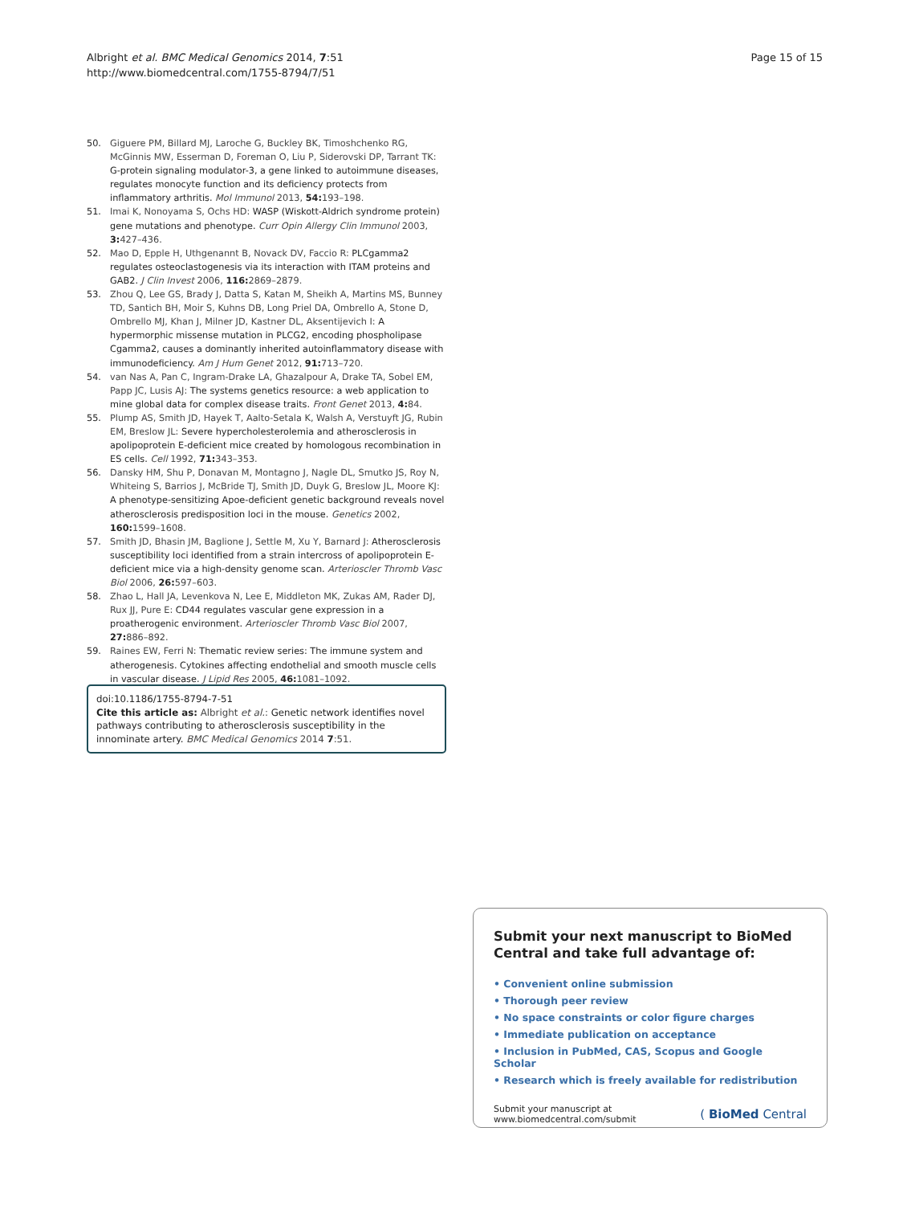Albright et al. BMC Medical Genomics 2014, 7:51
http://www.biomedcentral.com/1755-8794/7/51
Page 15 of 15
50. Giguere PM, Billard MJ, Laroche G, Buckley BK, Timoshchenko RG, McGinnis MW, Esserman D, Foreman O, Liu P, Siderovski DP, Tarrant TK: G-protein signaling modulator-3, a gene linked to autoimmune diseases, regulates monocyte function and its deficiency protects from inflammatory arthritis. Mol Immunol 2013, 54: 193–198.
51. Imai K, Nonoyama S, Ochs HD: WASP (Wiskott-Aldrich syndrome protein) gene mutations and phenotype. Curr Opin Allergy Clin Immunol 2003, 3: 427–436.
52. Mao D, Epple H, Uthgenannt B, Novack DV, Faccio R: PLCgamma2 regulates osteoclastogenesis via its interaction with ITAM proteins and GAB2. J Clin Invest 2006, 116: 2869–2879.
53. Zhou Q, Lee GS, Brady J, Datta S, Katan M, Sheikh A, Martins MS, Bunney TD, Santich BH, Moir S, Kuhns DB, Long Priel DA, Ombrello A, Stone D, Ombrello MJ, Khan J, Milner JD, Kastner DL, Aksentijevich I: A hypermorphic missense mutation in PLCG2, encoding phospholipase Cgamma2, causes a dominantly inherited autoinflammatory disease with immunodeficiency. Am J Hum Genet 2012, 91: 713–720.
54. van Nas A, Pan C, Ingram-Drake LA, Ghazalpour A, Drake TA, Sobel EM, Papp JC, Lusis AJ: The systems genetics resource: a web application to mine global data for complex disease traits. Front Genet 2013, 4: 84.
55. Plump AS, Smith JD, Hayek T, Aalto-Setala K, Walsh A, Verstuyft JG, Rubin EM, Breslow JL: Severe hypercholesterolemia and atherosclerosis in apolipoprotein E-deficient mice created by homologous recombination in ES cells. Cell 1992, 71: 343–353.
56. Dansky HM, Shu P, Donavan M, Montagno J, Nagle DL, Smutko JS, Roy N, Whiteing S, Barrios J, McBride TJ, Smith JD, Duyk G, Breslow JL, Moore KJ: A phenotype-sensitizing Apoe-deficient genetic background reveals novel atherosclerosis predisposition loci in the mouse. Genetics 2002, 160: 1599–1608.
57. Smith JD, Bhasin JM, Baglione J, Settle M, Xu Y, Barnard J: Atherosclerosis susceptibility loci identified from a strain intercross of apolipoprotein E-deficient mice via a high-density genome scan. Arterioscler Thromb Vasc Biol 2006, 26: 597–603.
58. Zhao L, Hall JA, Levenkova N, Lee E, Middleton MK, Zukas AM, Rader DJ, Rux JJ, Pure E: CD44 regulates vascular gene expression in a proatherogenic environment. Arterioscler Thromb Vasc Biol 2007, 27: 886–892.
59. Raines EW, Ferri N: Thematic review series: The immune system and atherogenesis. Cytokines affecting endothelial and smooth muscle cells in vascular disease. J Lipid Res 2005, 46: 1081–1092.
doi:10.1186/1755-8794-7-51
Cite this article as: Albright et al.: Genetic network identifies novel pathways contributing to atherosclerosis susceptibility in the innominate artery. BMC Medical Genomics 2014 7:51.
Submit your next manuscript to BioMed Central and take full advantage of:
• Convenient online submission
• Thorough peer review
• No space constraints or color figure charges
• Immediate publication on acceptance
• Inclusion in PubMed, CAS, Scopus and Google Scholar
• Research which is freely available for redistribution
Submit your manuscript at
www.biomedcentral.com/submit
( BioMed Central